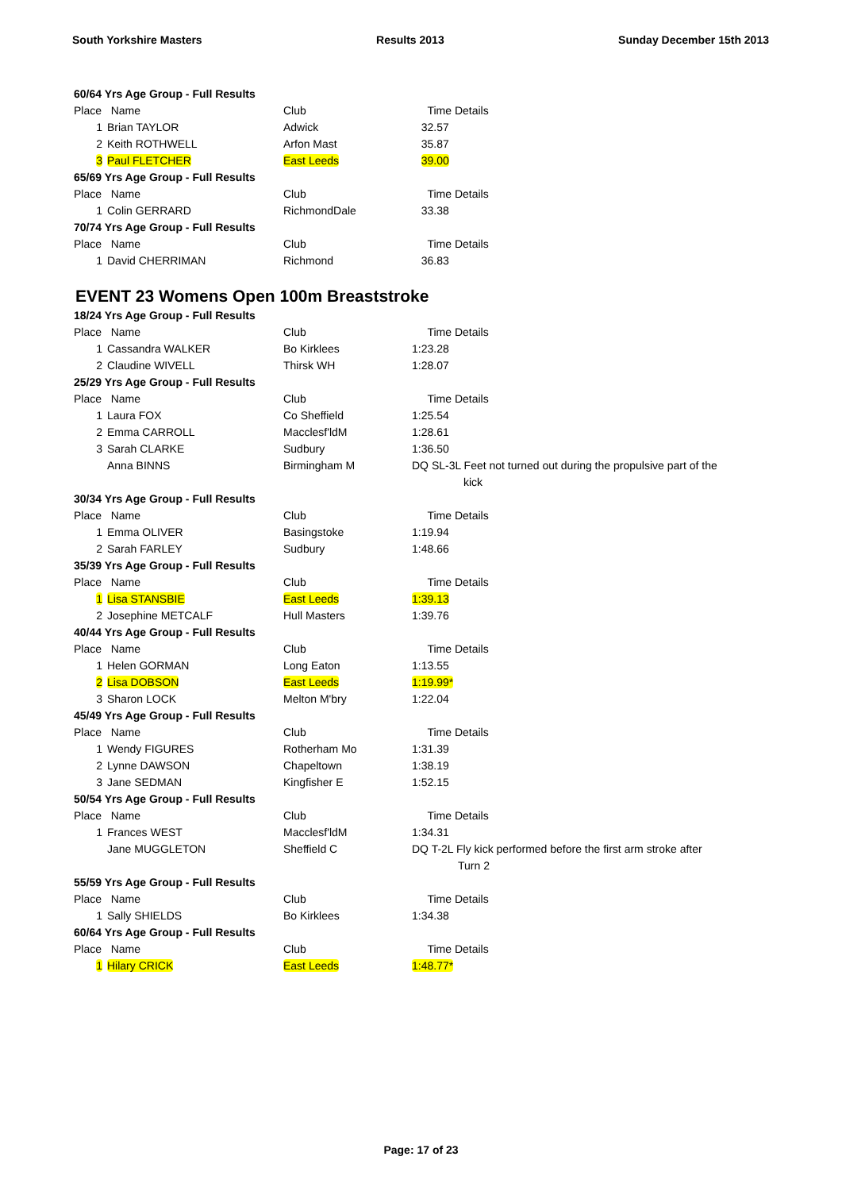South Yorkshire Masters Results 2013 Sunday December 15th 2013
| 60/64 Yrs Age Group - Full Results | | | | |
| Place Name | | Club | Time Details | |
| 1 | Brian TAYLOR | Adwick | 32.57 | |
| 2 | Keith ROTHWELL | Arfon Mast | 35.87 | |
| 3 | Paul FLETCHER | East Leeds | 39.00 | |
| 65/69 Yrs Age Group - Full Results | | | | |
| Place Name | | Club | Time Details | |
| 1 | Colin GERRARD | RichmondDale | 33.38 | |
| 70/74 Yrs Age Group - Full Results | | | | |
| Place Name | | Club | Time Details | |
| 1 | David CHERRIMAN | Richmond | 36.83 | |
EVENT 23 Womens Open 100m Breaststroke
| 18/24 Yrs Age Group - Full Results | | | | |
| Place Name | | Club | Time Details | |
| 1 | Cassandra WALKER | Bo Kirklees | 1:23.28 | |
| 2 | Claudine WIVELL | Thirsk WH | 1:28.07 | |
| 25/29 Yrs Age Group - Full Results | | | | |
| Place Name | | Club | Time Details | |
| 1 | Laura FOX | Co Sheffield | 1:25.54 | |
| 2 | Emma CARROLL | Macclesf'ldM | 1:28.61 | |
| 3 | Sarah CLARKE | Sudbury | 1:36.50 | |
| | Anna BINNS | Birmingham M | DQ SL-3L Feet not turned out during the propulsive part of the kick | |
| 30/34 Yrs Age Group - Full Results | | | | |
| Place Name | | Club | Time Details | |
| 1 | Emma OLIVER | Basingstoke | 1:19.94 | |
| 2 | Sarah FARLEY | Sudbury | 1:48.66 | |
| 35/39 Yrs Age Group - Full Results | | | | |
| Place Name | | Club | Time Details | |
| 1 | Lisa STANSBIE | East Leeds | 1:39.13 | |
| 2 | Josephine METCALF | Hull Masters | 1:39.76 | |
| 40/44 Yrs Age Group - Full Results | | | | |
| Place Name | | Club | Time Details | |
| 1 | Helen GORMAN | Long Eaton | 1:13.55 | |
| 2 | Lisa DOBSON | East Leeds | 1:19.99* | |
| 3 | Sharon LOCK | Melton M'bry | 1:22.04 | |
| 45/49 Yrs Age Group - Full Results | | | | |
| Place Name | | Club | Time Details | |
| 1 | Wendy FIGURES | Rotherham Mo | 1:31.39 | |
| 2 | Lynne DAWSON | Chapeltown | 1:38.19 | |
| 3 | Jane SEDMAN | Kingfisher E | 1:52.15 | |
| 50/54 Yrs Age Group - Full Results | | | | |
| Place Name | | Club | Time Details | |
| 1 | Frances WEST | Macclesf'ldM | 1:34.31 | |
| | Jane MUGGLETON | Sheffield C | DQ T-2L Fly kick performed before the first arm stroke after Turn 2 | |
| 55/59 Yrs Age Group - Full Results | | | | |
| Place Name | | Club | Time Details | |
| 1 | Sally SHIELDS | Bo Kirklees | 1:34.38 | |
| 60/64 Yrs Age Group - Full Results | | | | |
| Place Name | | Club | Time Details | |
| 1 | Hilary CRICK | East Leeds | 1:48.77* | |
Page: 17 of 23